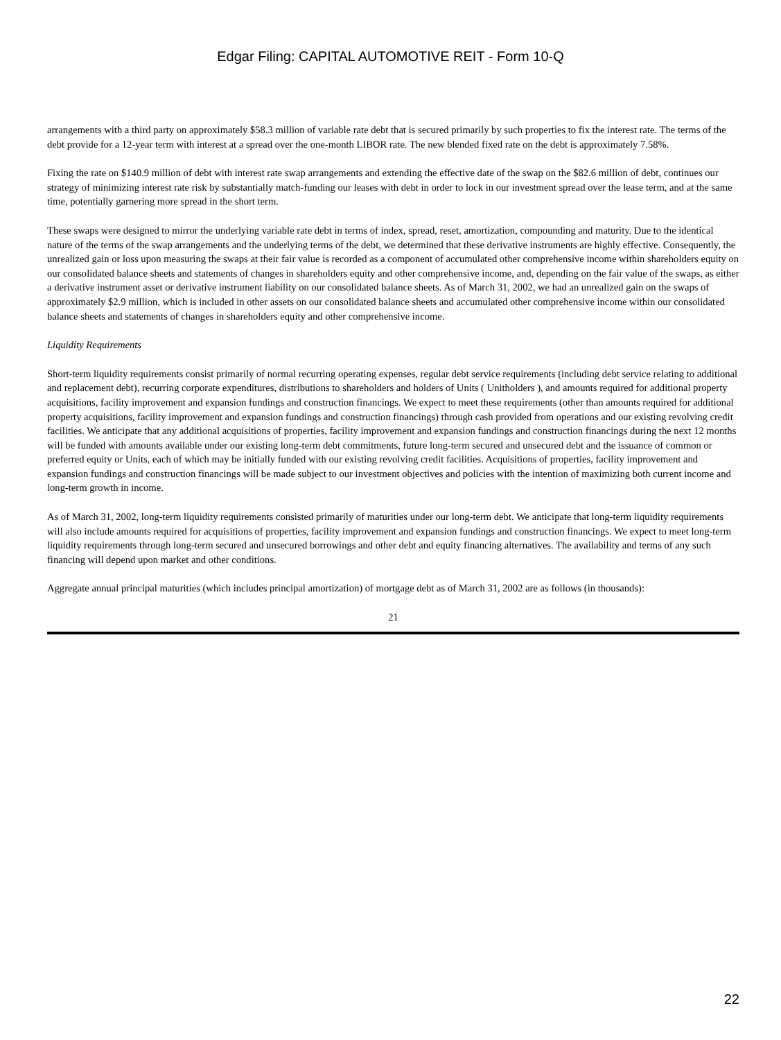Edgar Filing: CAPITAL AUTOMOTIVE REIT - Form 10-Q
arrangements with a third party on approximately $58.3 million of variable rate debt that is secured primarily by such properties to fix the interest rate. The terms of the debt provide for a 12-year term with interest at a spread over the one-month LIBOR rate. The new blended fixed rate on the debt is approximately 7.58%.
Fixing the rate on $140.9 million of debt with interest rate swap arrangements and extending the effective date of the swap on the $82.6 million of debt, continues our strategy of minimizing interest rate risk by substantially match-funding our leases with debt in order to lock in our investment spread over the lease term, and at the same time, potentially garnering more spread in the short term.
These swaps were designed to mirror the underlying variable rate debt in terms of index, spread, reset, amortization, compounding and maturity. Due to the identical nature of the terms of the swap arrangements and the underlying terms of the debt, we determined that these derivative instruments are highly effective. Consequently, the unrealized gain or loss upon measuring the swaps at their fair value is recorded as a component of accumulated other comprehensive income within shareholders equity on our consolidated balance sheets and statements of changes in shareholders equity and other comprehensive income, and, depending on the fair value of the swaps, as either a derivative instrument asset or derivative instrument liability on our consolidated balance sheets. As of March 31, 2002, we had an unrealized gain on the swaps of approximately $2.9 million, which is included in other assets on our consolidated balance sheets and accumulated other comprehensive income within our consolidated balance sheets and statements of changes in shareholders equity and other comprehensive income.
Liquidity Requirements
Short-term liquidity requirements consist primarily of normal recurring operating expenses, regular debt service requirements (including debt service relating to additional and replacement debt), recurring corporate expenditures, distributions to shareholders and holders of Units ( Unitholders ), and amounts required for additional property acquisitions, facility improvement and expansion fundings and construction financings. We expect to meet these requirements (other than amounts required for additional property acquisitions, facility improvement and expansion fundings and construction financings) through cash provided from operations and our existing revolving credit facilities. We anticipate that any additional acquisitions of properties, facility improvement and expansion fundings and construction financings during the next 12 months will be funded with amounts available under our existing long-term debt commitments, future long-term secured and unsecured debt and the issuance of common or preferred equity or Units, each of which may be initially funded with our existing revolving credit facilities. Acquisitions of properties, facility improvement and expansion fundings and construction financings will be made subject to our investment objectives and policies with the intention of maximizing both current income and long-term growth in income.
As of March 31, 2002, long-term liquidity requirements consisted primarily of maturities under our long-term debt. We anticipate that long-term liquidity requirements will also include amounts required for acquisitions of properties, facility improvement and expansion fundings and construction financings. We expect to meet long-term liquidity requirements through long-term secured and unsecured borrowings and other debt and equity financing alternatives. The availability and terms of any such financing will depend upon market and other conditions.
Aggregate annual principal maturities (which includes principal amortization) of mortgage debt as of March 31, 2002 are as follows (in thousands):
21
22